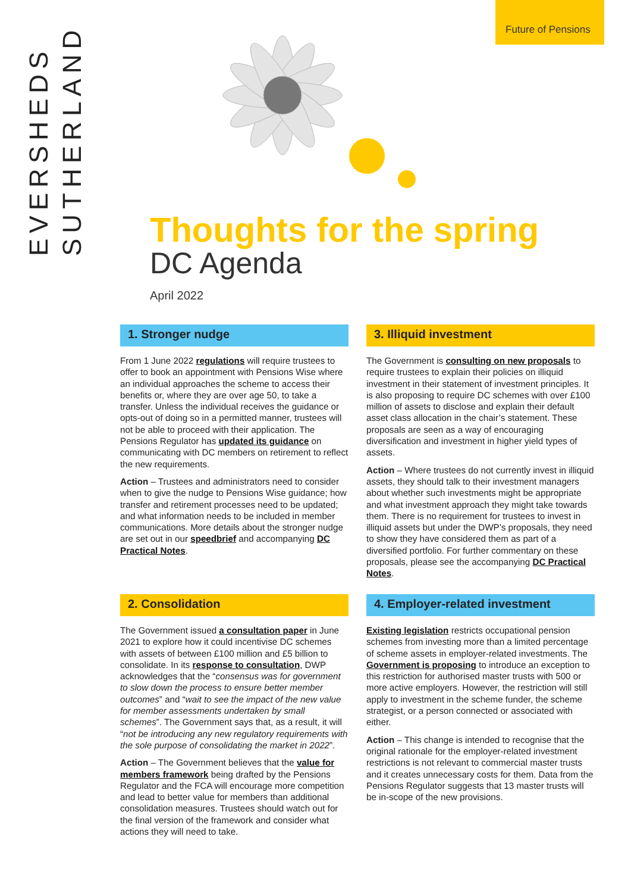Future of Pensions
EVERSHEDS
SUTHERLAND
Thoughts for the spring
DC Agenda
April 2022
1. Stronger nudge
From 1 June 2022 regulations will require trustees to offer to book an appointment with Pensions Wise where an individual approaches the scheme to access their benefits or, where they are over age 50, to take a transfer. Unless the individual receives the guidance or opts-out of doing so in a permitted manner, trustees will not be able to proceed with their application. The Pensions Regulator has updated its guidance on communicating with DC members on retirement to reflect the new requirements.
Action – Trustees and administrators need to consider when to give the nudge to Pensions Wise guidance; how transfer and retirement processes need to be updated; and what information needs to be included in member communications. More details about the stronger nudge are set out in our speedbrief and accompanying DC Practical Notes.
2. Consolidation
The Government issued a consultation paper in June 2021 to explore how it could incentivise DC schemes with assets of between £100 million and £5 billion to consolidate. In its response to consultation, DWP acknowledges that the “consensus was for government to slow down the process to ensure better member outcomes” and “wait to see the impact of the new value for member assessments undertaken by small schemes”. The Government says that, as a result, it will “not be introducing any new regulatory requirements with the sole purpose of consolidating the market in 2022”.
Action – The Government believes that the value for members framework being drafted by the Pensions Regulator and the FCA will encourage more competition and lead to better value for members than additional consolidation measures. Trustees should watch out for the final version of the framework and consider what actions they will need to take.
3. Illiquid investment
The Government is consulting on new proposals to require trustees to explain their policies on illiquid investment in their statement of investment principles. It is also proposing to require DC schemes with over £100 million of assets to disclose and explain their default asset class allocation in the chair’s statement. These proposals are seen as a way of encouraging diversification and investment in higher yield types of assets.
Action – Where trustees do not currently invest in illiquid assets, they should talk to their investment managers about whether such investments might be appropriate and what investment approach they might take towards them. There is no requirement for trustees to invest in illiquid assets but under the DWP’s proposals, they need to show they have considered them as part of a diversified portfolio. For further commentary on these proposals, please see the accompanying DC Practical Notes.
4. Employer-related investment
Existing legislation restricts occupational pension schemes from investing more than a limited percentage of scheme assets in employer-related investments. The Government is proposing to introduce an exception to this restriction for authorised master trusts with 500 or more active employers. However, the restriction will still apply to investment in the scheme funder, the scheme strategist, or a person connected or associated with either.
Action – This change is intended to recognise that the original rationale for the employer-related investment restrictions is not relevant to commercial master trusts and it creates unnecessary costs for them. Data from the Pensions Regulator suggests that 13 master trusts will be in-scope of the new provisions.